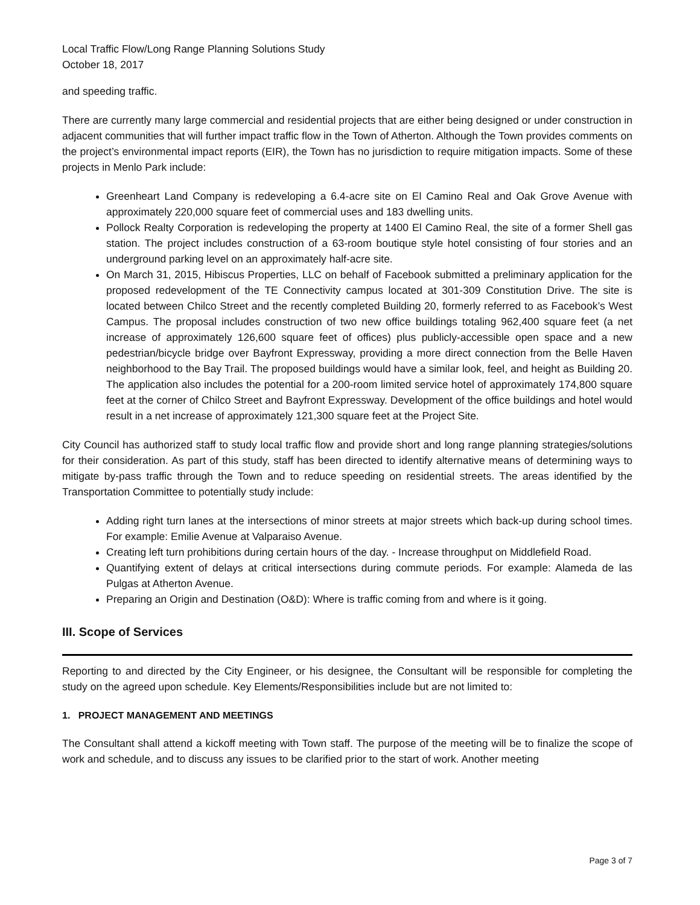Local Traffic Flow/Long Range Planning Solutions Study
October 18, 2017
and speeding traffic.
There are currently many large commercial and residential projects that are either being designed or under construction in adjacent communities that will further impact traffic flow in the Town of Atherton. Although the Town provides comments on the project’s environmental impact reports (EIR), the Town has no jurisdiction to require mitigation impacts. Some of these projects in Menlo Park include:
Greenheart Land Company is redeveloping a 6.4-acre site on El Camino Real and Oak Grove Avenue with approximately 220,000 square feet of commercial uses and 183 dwelling units.
Pollock Realty Corporation is redeveloping the property at 1400 El Camino Real, the site of a former Shell gas station. The project includes construction of a 63-room boutique style hotel consisting of four stories and an underground parking level on an approximately half-acre site.
On March 31, 2015, Hibiscus Properties, LLC on behalf of Facebook submitted a preliminary application for the proposed redevelopment of the TE Connectivity campus located at 301-309 Constitution Drive. The site is located between Chilco Street and the recently completed Building 20, formerly referred to as Facebook’s West Campus. The proposal includes construction of two new office buildings totaling 962,400 square feet (a net increase of approximately 126,600 square feet of offices) plus publicly-accessible open space and a new pedestrian/bicycle bridge over Bayfront Expressway, providing a more direct connection from the Belle Haven neighborhood to the Bay Trail. The proposed buildings would have a similar look, feel, and height as Building 20. The application also includes the potential for a 200-room limited service hotel of approximately 174,800 square feet at the corner of Chilco Street and Bayfront Expressway. Development of the office buildings and hotel would result in a net increase of approximately 121,300 square feet at the Project Site.
City Council has authorized staff to study local traffic flow and provide short and long range planning strategies/solutions for their consideration. As part of this study, staff has been directed to identify alternative means of determining ways to mitigate by-pass traffic through the Town and to reduce speeding on residential streets. The areas identified by the Transportation Committee to potentially study include:
Adding right turn lanes at the intersections of minor streets at major streets which back-up during school times. For example: Emilie Avenue at Valparaiso Avenue.
Creating left turn prohibitions during certain hours of the day. - Increase throughput on Middlefield Road.
Quantifying extent of delays at critical intersections during commute periods. For example: Alameda de las Pulgas at Atherton Avenue.
Preparing an Origin and Destination (O&D): Where is traffic coming from and where is it going.
III. Scope of Services
Reporting to and directed by the City Engineer, or his designee, the Consultant will be responsible for completing the study on the agreed upon schedule. Key Elements/Responsibilities include but are not limited to:
1. PROJECT MANAGEMENT AND MEETINGS
The Consultant shall attend a kickoff meeting with Town staff. The purpose of the meeting will be to finalize the scope of work and schedule, and to discuss any issues to be clarified prior to the start of work. Another meeting
Page 3 of 7